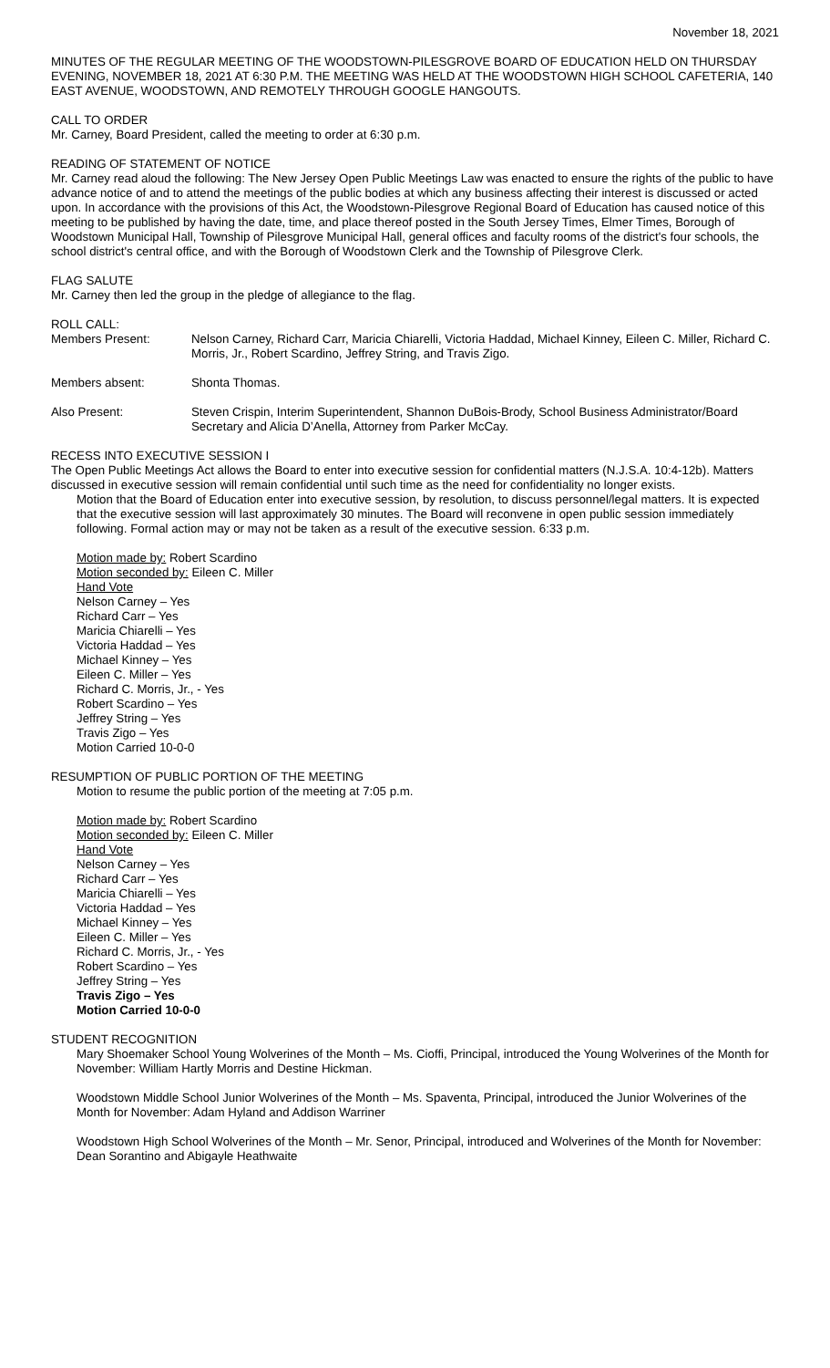November 18, 2021
MINUTES OF THE REGULAR MEETING OF THE WOODSTOWN-PILESGROVE BOARD OF EDUCATION HELD ON THURSDAY EVENING, NOVEMBER 18, 2021 AT 6:30 P.M. THE MEETING WAS HELD AT THE WOODSTOWN HIGH SCHOOL CAFETERIA, 140 EAST AVENUE, WOODSTOWN, AND REMOTELY THROUGH GOOGLE HANGOUTS.
CALL TO ORDER
Mr. Carney, Board President, called the meeting to order at 6:30 p.m.
READING OF STATEMENT OF NOTICE
Mr. Carney read aloud the following: The New Jersey Open Public Meetings Law was enacted to ensure the rights of the public to have advance notice of and to attend the meetings of the public bodies at which any business affecting their interest is discussed or acted upon. In accordance with the provisions of this Act, the Woodstown-Pilesgrove Regional Board of Education has caused notice of this meeting to be published by having the date, time, and place thereof posted in the South Jersey Times, Elmer Times, Borough of Woodstown Municipal Hall, Township of Pilesgrove Municipal Hall, general offices and faculty rooms of the district's four schools, the school district's central office, and with the Borough of Woodstown Clerk and the Township of Pilesgrove Clerk.
FLAG SALUTE
Mr. Carney then led the group in the pledge of allegiance to the flag.
ROLL CALL:
Members Present: Nelson Carney, Richard Carr, Maricia Chiarelli, Victoria Haddad, Michael Kinney, Eileen C. Miller, Richard C. Morris, Jr., Robert Scardino, Jeffrey String, and Travis Zigo.
Members absent: Shonta Thomas.
Also Present: Steven Crispin, Interim Superintendent, Shannon DuBois-Brody, School Business Administrator/Board Secretary and Alicia D’Anella, Attorney from Parker McCay.
RECESS INTO EXECUTIVE SESSION I
The Open Public Meetings Act allows the Board to enter into executive session for confidential matters (N.J.S.A. 10:4-12b). Matters discussed in executive session will remain confidential until such time as the need for confidentiality no longer exists.
Motion that the Board of Education enter into executive session, by resolution, to discuss personnel/legal matters. It is expected that the executive session will last approximately 30 minutes. The Board will reconvene in open public session immediately following. Formal action may or may not be taken as a result of the executive session. 6:33 p.m.
Motion made by: Robert Scardino
Motion seconded by: Eileen C. Miller
Hand Vote
Nelson Carney – Yes
Richard Carr – Yes
Maricia Chiarelli – Yes
Victoria Haddad – Yes
Michael Kinney – Yes
Eileen C. Miller – Yes
Richard C. Morris, Jr., - Yes
Robert Scardino – Yes
Jeffrey String – Yes
Travis Zigo – Yes
Motion Carried 10-0-0
RESUMPTION OF PUBLIC PORTION OF THE MEETING
Motion to resume the public portion of the meeting at 7:05 p.m.
Motion made by: Robert Scardino
Motion seconded by: Eileen C. Miller
Hand Vote
Nelson Carney – Yes
Richard Carr – Yes
Maricia Chiarelli – Yes
Victoria Haddad – Yes
Michael Kinney – Yes
Eileen C. Miller – Yes
Richard C. Morris, Jr., - Yes
Robert Scardino – Yes
Jeffrey String – Yes
Travis Zigo – Yes
Motion Carried 10-0-0
STUDENT RECOGNITION
Mary Shoemaker School Young Wolverines of the Month – Ms. Cioffi, Principal, introduced the Young Wolverines of the Month for November: William Hartly Morris and Destine Hickman.
Woodstown Middle School Junior Wolverines of the Month – Ms. Spaventa, Principal, introduced the Junior Wolverines of the Month for November: Adam Hyland and Addison Warriner
Woodstown High School Wolverines of the Month – Mr. Senor, Principal, introduced and Wolverines of the Month for November: Dean Sorantino and Abigayle Heathwaite